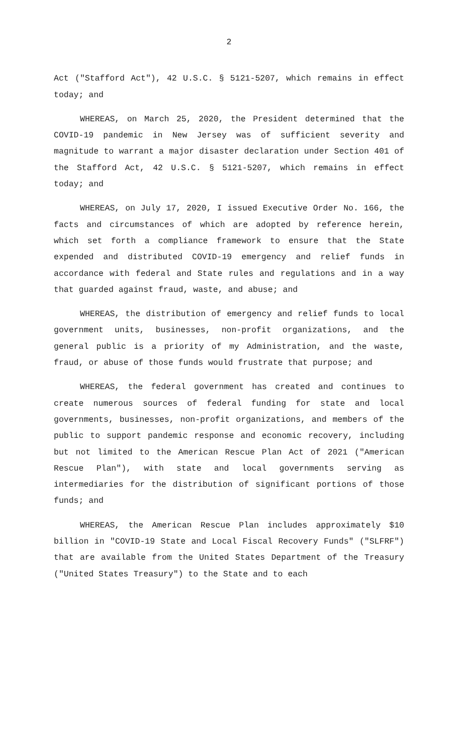2
Act ("Stafford Act"), 42 U.S.C. § 5121-5207, which remains in effect today; and
WHEREAS, on March 25, 2020, the President determined that the COVID-19 pandemic in New Jersey was of sufficient severity and magnitude to warrant a major disaster declaration under Section 401 of the Stafford Act, 42 U.S.C. § 5121-5207, which remains in effect today; and
WHEREAS, on July 17, 2020, I issued Executive Order No. 166, the facts and circumstances of which are adopted by reference herein, which set forth a compliance framework to ensure that the State expended and distributed COVID-19 emergency and relief funds in accordance with federal and State rules and regulations and in a way that guarded against fraud, waste, and abuse; and
WHEREAS, the distribution of emergency and relief funds to local government units, businesses, non-profit organizations, and the general public is a priority of my Administration, and the waste, fraud, or abuse of those funds would frustrate that purpose; and
WHEREAS, the federal government has created and continues to create numerous sources of federal funding for state and local governments, businesses, non-profit organizations, and members of the public to support pandemic response and economic recovery, including but not limited to the American Rescue Plan Act of 2021 ("American Rescue Plan"), with state and local governments serving as intermediaries for the distribution of significant portions of those funds; and
WHEREAS, the American Rescue Plan includes approximately $10 billion in "COVID-19 State and Local Fiscal Recovery Funds" ("SLFRF") that are available from the United States Department of the Treasury ("United States Treasury") to the State and to each